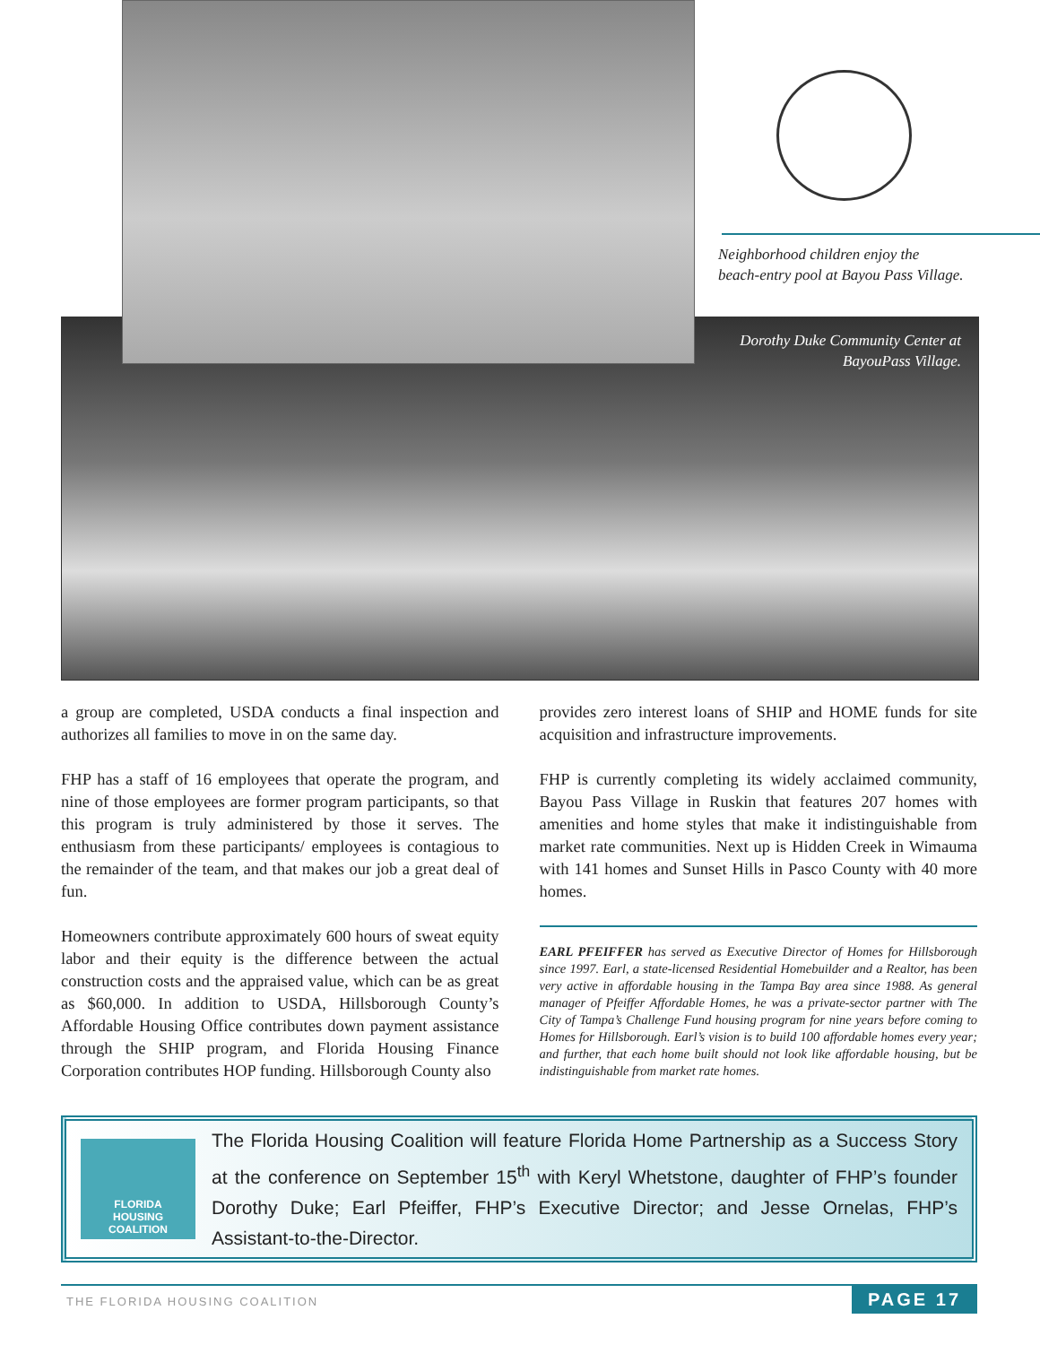Neighborhood children enjoy the
beach-entry pool at Bayou Pass Village.
Dorothy Duke Community Center at BayouPass Village.
a group are completed, USDA conducts a final inspection and authorizes all families to move in on the same day.
FHP has a staff of 16 employees that operate the program, and nine of those employees are former program participants, so that this program is truly administered by those it serves. The enthusiasm from these participants/ employees is contagious to the remainder of the team, and that makes our job a great deal of fun.
Homeowners contribute approximately 600 hours of sweat equity labor and their equity is the difference between the actual construction costs and the appraised value, which can be as great as $60,000. In addition to USDA, Hillsborough County’s Affordable Housing Office contributes down payment assistance through the SHIP program, and Florida Housing Finance Corporation contributes HOP funding. Hillsborough County also
provides zero interest loans of SHIP and HOME funds for site acquisition and infrastructure improvements.
FHP is currently completing its widely acclaimed community, Bayou Pass Village in Ruskin that features 207 homes with amenities and home styles that make it indistinguishable from market rate communities. Next up is Hidden Creek in Wimauma with 141 homes and Sunset Hills in Pasco County with 40 more homes.
EARL PFEIFFER has served as Executive Director of Homes for Hillsborough since 1997. Earl, a state-licensed Residential Homebuilder and a Realtor, has been very active in affordable housing in the Tampa Bay area since 1988. As general manager of Pfeiffer Affordable Homes, he was a private-sector partner with The City of Tampa’s Challenge Fund housing program for nine years before coming to Homes for Hillsborough. Earl’s vision is to build 100 affordable homes every year; and further, that each home built should not look like affordable housing, but be indistinguishable from market rate homes.
FLORIDA
HOUSING
COALITION
The Florida Housing Coalition will feature Florida Home Partnership as a Success Story at the conference on September 15<sup>th</sup> with Keryl Whetstone, daughter of FHP’s founder Dorothy Duke; Earl Pfeiffer, FHP’s Executive Director; and Jesse Ornelas, FHP’s Assistant-to-the-Director.
THE FLORIDA HOUSING COALITION
PAGE 17